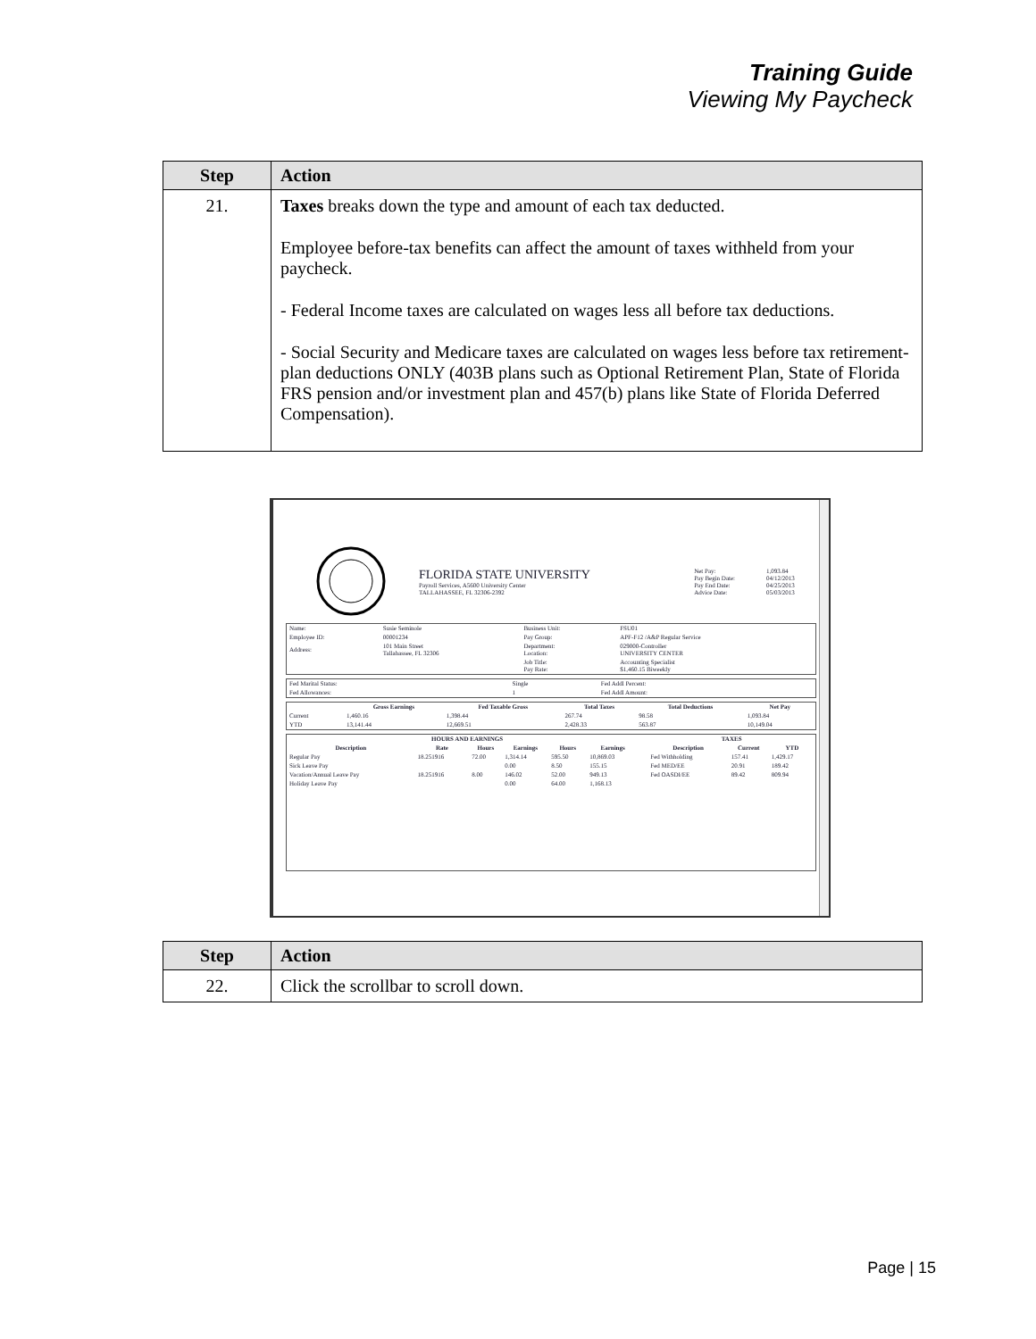Training Guide
Viewing My Paycheck
| Step | Action |
| --- | --- |
| 21. | Taxes breaks down the type and amount of each tax deducted. Employee before-tax benefits can affect the amount of taxes withheld from your paycheck. - Federal Income taxes are calculated on wages less all before tax deductions. - Social Security and Medicare taxes are calculated on wages less before tax retirement-plan deductions ONLY (403B plans such as Optional Retirement Plan, State of Florida FRS pension and/or investment plan and 457(b) plans like State of Florida Deferred Compensation). |
| | FLORIDA STATE UNIVERSITY Payroll Services, A5600 University Center TALLAHASSEE, FL 32306-2392 | Net Pay: Pay Begin Date: Pay End Date: Advice Date: | 1,093.84 04/12/2013 04/25/2013 05/03/2013 |
| Name: | Susie Seminole | Business Unit: | FSU01 |
| Employee ID: | 00001234 | Pay Group: | APF-F12 /A&P Regular Service |
| Address: | 101 Main Street Tallahassee, FL 32306 | Department: Location: | 029000-Controller UNIVERSITY CENTER |
| | | Job Title: Pay Rate: | Accounting Specialist $1,460.15 Biweekly |
| Fed Marital Status: | Single | Fed Addl Percent: |
| Fed Allowances: | 1 | Fed Addl Amount: |
| | Gross Earnings | Fed Taxable Gross | Total Taxes | Total Deductions | Net Pay |
| --- | --- | --- | --- | --- | --- |
| Current | 1,460.16 | 1,398.44 | 267.74 | 98.58 | 1,093.84 |
| YTD | 13,141.44 | 12,669.51 | 2,428.33 | 563.87 | 10,149.04 |
| HOURS AND EARNINGS | | | | | | | TAXES | | |
| --- | --- | --- | --- | --- | --- | --- | --- | --- | --- |
| Description | Rate | Hours | Earnings | Hours | Earnings | | Description | Current | YTD |
| Regular Pay | 18.251916 | 72.00 | 1,314.14 | 595.50 | 10,869.03 | | Fed Withholding | 157.41 | 1,429.17 |
| Sick Leave Pay | | | 0.00 | 8.50 | 155.15 | | Fed MED/EE | 20.91 | 189.42 |
| Vacation/Annual Leave Pay | 18.251916 | 8.00 | 146.02 | 52.00 | 949.13 | | Fed OASDI/EE | 89.42 | 809.94 |
| Holiday Leave Pay | | | 0.00 | 64.00 | 1,168.13 | | | | |
| Step | Action |
| --- | --- |
| 22. | Click the scrollbar to scroll down. |
Page | 15